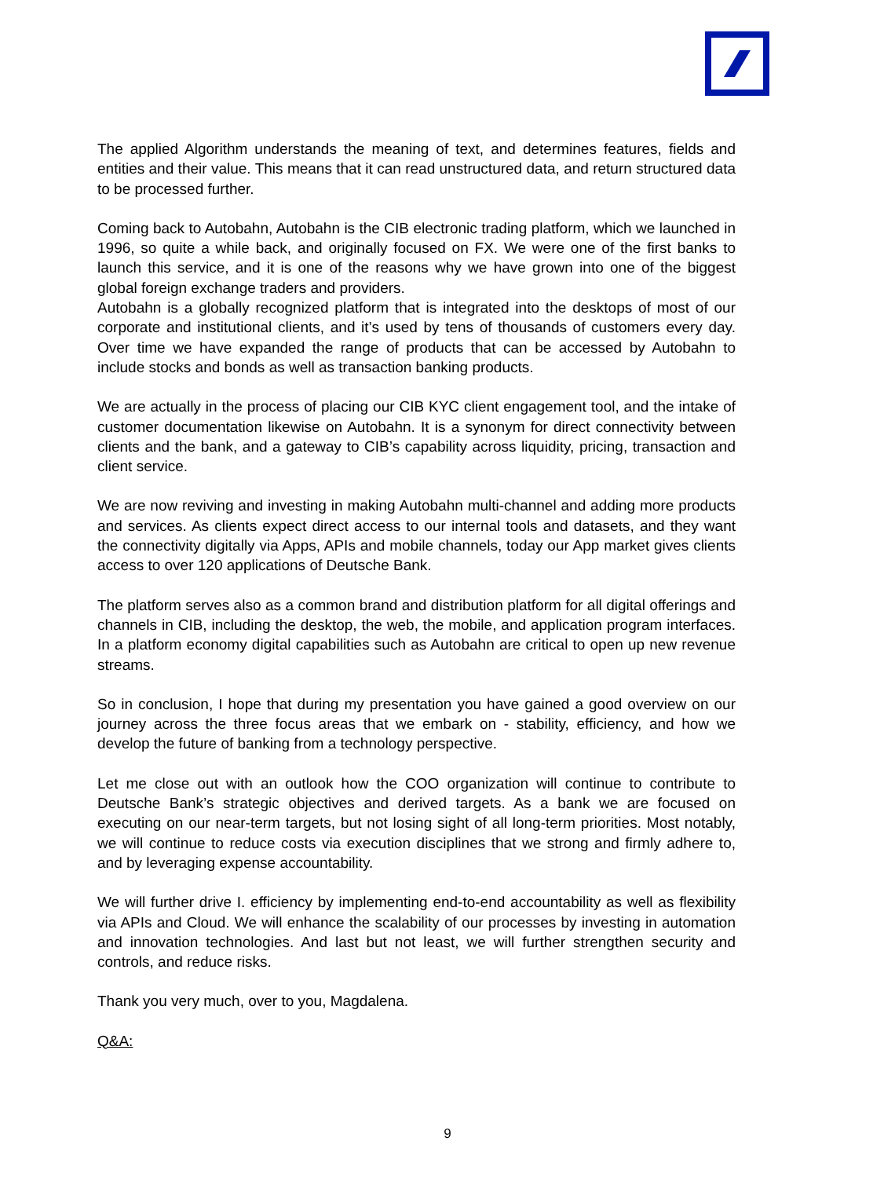The applied Algorithm understands the meaning of text, and determines features, fields and entities and their value. This means that it can read unstructured data, and return structured data to be processed further.
Coming back to Autobahn, Autobahn is the CIB electronic trading platform, which we launched in 1996, so quite a while back, and originally focused on FX. We were one of the first banks to launch this service, and it is one of the reasons why we have grown into one of the biggest global foreign exchange traders and providers.
Autobahn is a globally recognized platform that is integrated into the desktops of most of our corporate and institutional clients, and it’s used by tens of thousands of customers every day. Over time we have expanded the range of products that can be accessed by Autobahn to include stocks and bonds as well as transaction banking products.
We are actually in the process of placing our CIB KYC client engagement tool, and the intake of customer documentation likewise on Autobahn. It is a synonym for direct connectivity between clients and the bank, and a gateway to CIB’s capability across liquidity, pricing, transaction and client service.
We are now reviving and investing in making Autobahn multi-channel and adding more products and services. As clients expect direct access to our internal tools and datasets, and they want the connectivity digitally via Apps, APIs and mobile channels, today our App market gives clients access to over 120 applications of Deutsche Bank.
The platform serves also as a common brand and distribution platform for all digital offerings and channels in CIB, including the desktop, the web, the mobile, and application program interfaces. In a platform economy digital capabilities such as Autobahn are critical to open up new revenue streams.
So in conclusion, I hope that during my presentation you have gained a good overview on our journey across the three focus areas that we embark on - stability, efficiency, and how we develop the future of banking from a technology perspective.
Let me close out with an outlook how the COO organization will continue to contribute to Deutsche Bank’s strategic objectives and derived targets. As a bank we are focused on executing on our near-term targets, but not losing sight of all long-term priorities. Most notably, we will continue to reduce costs via execution disciplines that we strong and firmly adhere to, and by leveraging expense accountability.
We will further drive I. efficiency by implementing end-to-end accountability as well as flexibility via APIs and Cloud. We will enhance the scalability of our processes by investing in automation and innovation technologies. And last but not least, we will further strengthen security and controls, and reduce risks.
Thank you very much, over to you, Magdalena.
Q&A:
9